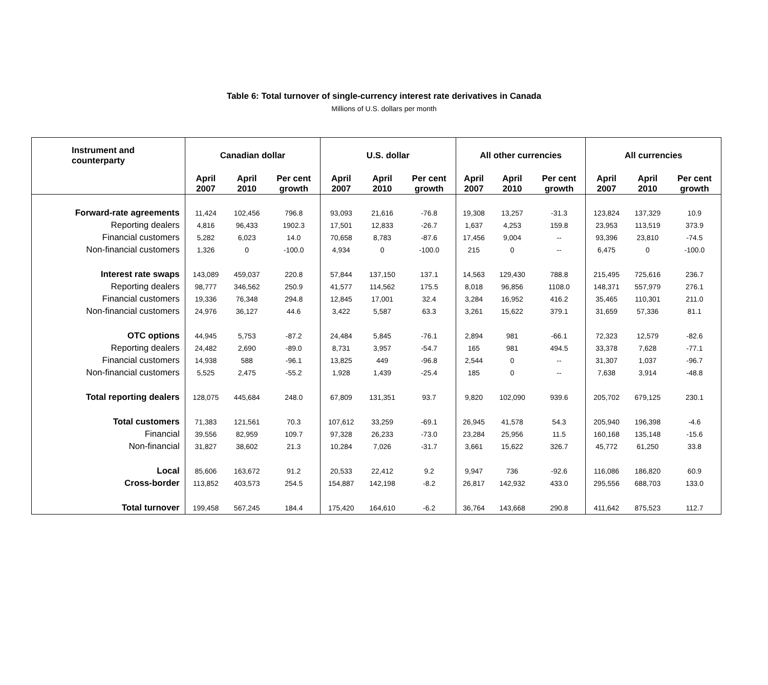Table 6: Total turnover of single-currency interest rate derivatives in Canada
Millions of U.S. dollars per month
| Instrument and counterparty | Canadian dollar | | | U.S. dollar | | | All other currencies | | | All currencies | | |
| --- | --- | --- | --- | --- | --- | --- | --- | --- | --- | --- | --- | --- |
| | April 2007 | April 2010 | Per cent growth | April 2007 | April 2010 | Per cent growth | April 2007 | April 2010 | Per cent growth | April 2007 | April 2010 | Per cent growth |
| Forward-rate agreements | 11,424 | 102,456 | 796.8 | 93,093 | 21,616 | -76.8 | 19,308 | 13,257 | -31.3 | 123,824 | 137,329 | 10.9 |
| Reporting dealers | 4,816 | 96,433 | 1902.3 | 17,501 | 12,833 | -26.7 | 1,637 | 4,253 | 159.8 | 23,953 | 113,519 | 373.9 |
| Financial customers | 5,282 | 6,023 | 14.0 | 70,658 | 8,783 | -87.6 | 17,456 | 9,004 | -- | 93,396 | 23,810 | -74.5 |
| Non-financial customers | 1,326 | 0 | -100.0 | 4,934 | 0 | -100.0 | 215 | 0 | -- | 6,475 | 0 | -100.0 |
| Interest rate swaps | 143,089 | 459,037 | 220.8 | 57,844 | 137,150 | 137.1 | 14,563 | 129,430 | 788.8 | 215,495 | 725,616 | 236.7 |
| Reporting dealers | 98,777 | 346,562 | 250.9 | 41,577 | 114,562 | 175.5 | 8,018 | 96,856 | 1108.0 | 148,371 | 557,979 | 276.1 |
| Financial customers | 19,336 | 76,348 | 294.8 | 12,845 | 17,001 | 32.4 | 3,284 | 16,952 | 416.2 | 35,465 | 110,301 | 211.0 |
| Non-financial customers | 24,976 | 36,127 | 44.6 | 3,422 | 5,587 | 63.3 | 3,261 | 15,622 | 379.1 | 31,659 | 57,336 | 81.1 |
| OTC options | 44,945 | 5,753 | -87.2 | 24,484 | 5,845 | -76.1 | 2,894 | 981 | -66.1 | 72,323 | 12,579 | -82.6 |
| Reporting dealers | 24,482 | 2,690 | -89.0 | 8,731 | 3,957 | -54.7 | 165 | 981 | 494.5 | 33,378 | 7,628 | -77.1 |
| Financial customers | 14,938 | 588 | -96.1 | 13,825 | 449 | -96.8 | 2,544 | 0 | -- | 31,307 | 1,037 | -96.7 |
| Non-financial customers | 5,525 | 2,475 | -55.2 | 1,928 | 1,439 | -25.4 | 185 | 0 | -- | 7,638 | 3,914 | -48.8 |
| Total reporting dealers | 128,075 | 445,684 | 248.0 | 67,809 | 131,351 | 93.7 | 9,820 | 102,090 | 939.6 | 205,702 | 679,125 | 230.1 |
| Total customers | 71,383 | 121,561 | 70.3 | 107,612 | 33,259 | -69.1 | 26,945 | 41,578 | 54.3 | 205,940 | 196,398 | -4.6 |
| Financial | 39,556 | 82,959 | 109.7 | 97,328 | 26,233 | -73.0 | 23,284 | 25,956 | 11.5 | 160,168 | 135,148 | -15.6 |
| Non-financial | 31,827 | 38,602 | 21.3 | 10,284 | 7,026 | -31.7 | 3,661 | 15,622 | 326.7 | 45,772 | 61,250 | 33.8 |
| Local | 85,606 | 163,672 | 91.2 | 20,533 | 22,412 | 9.2 | 9,947 | 736 | -92.6 | 116,086 | 186,820 | 60.9 |
| Cross-border | 113,852 | 403,573 | 254.5 | 154,887 | 142,198 | -8.2 | 26,817 | 142,932 | 433.0 | 295,556 | 688,703 | 133.0 |
| Total turnover | 199,458 | 567,245 | 184.4 | 175,420 | 164,610 | -6.2 | 36,764 | 143,668 | 290.8 | 411,642 | 875,523 | 112.7 |